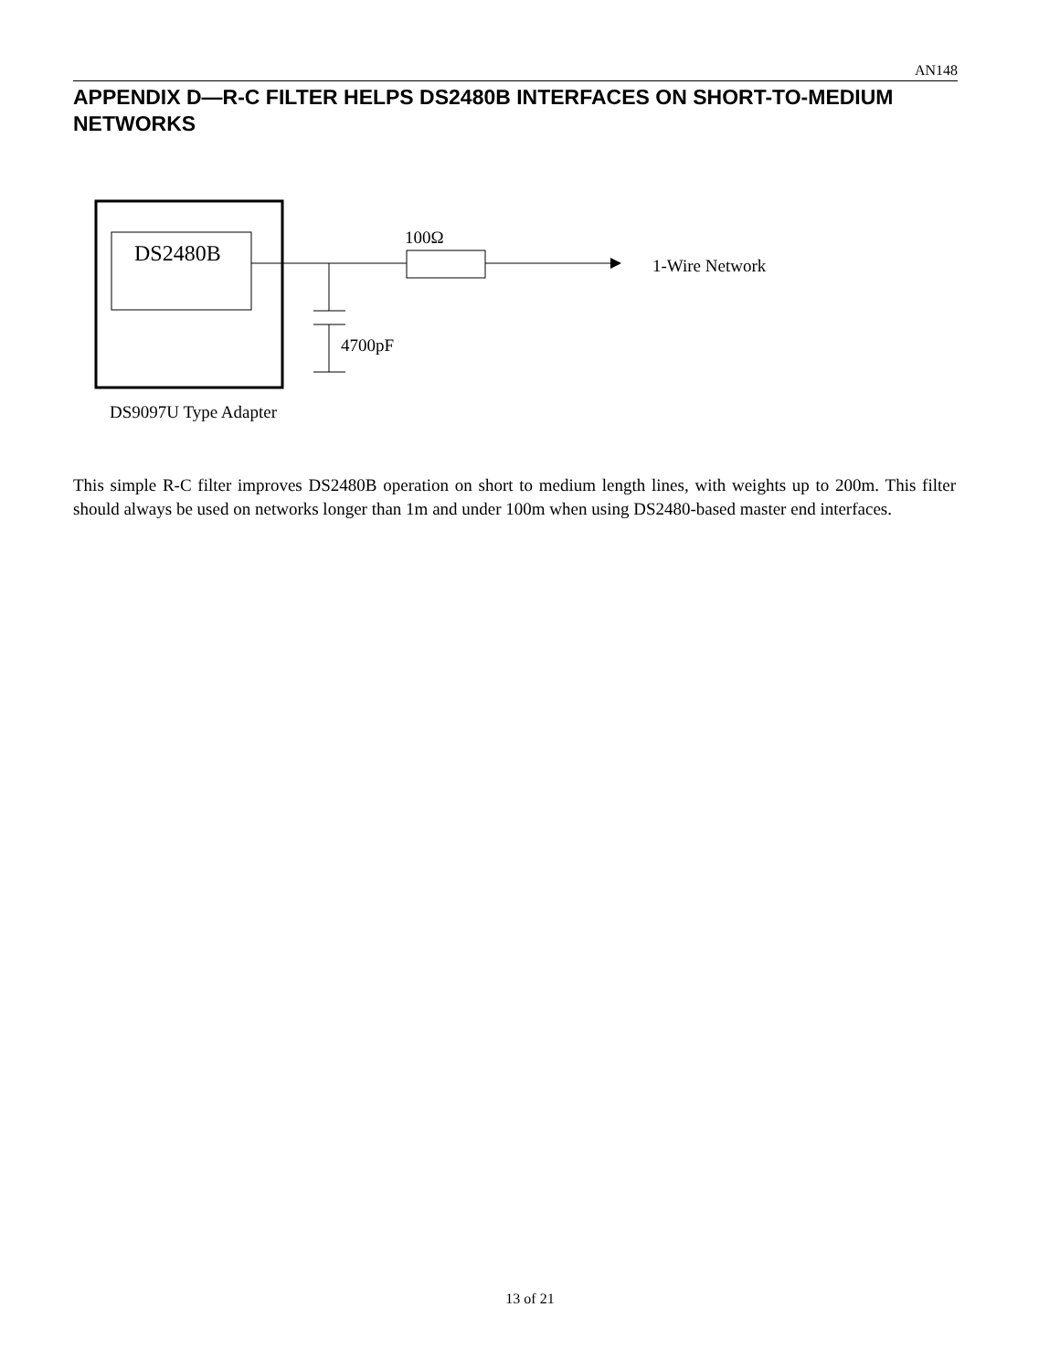AN148
APPENDIX D—R-C FILTER HELPS DS2480B INTERFACES ON SHORT-TO-MEDIUM NETWORKS
DS2480B
100Ω
1-Wire Network
4700pF
DS9097U Type Adapter
This simple R-C filter improves DS2480B operation on short to medium length lines, with weights up to 200m. This filter should always be used on networks longer than 1m and under 100m when using DS2480-based master end interfaces.
13 of 21